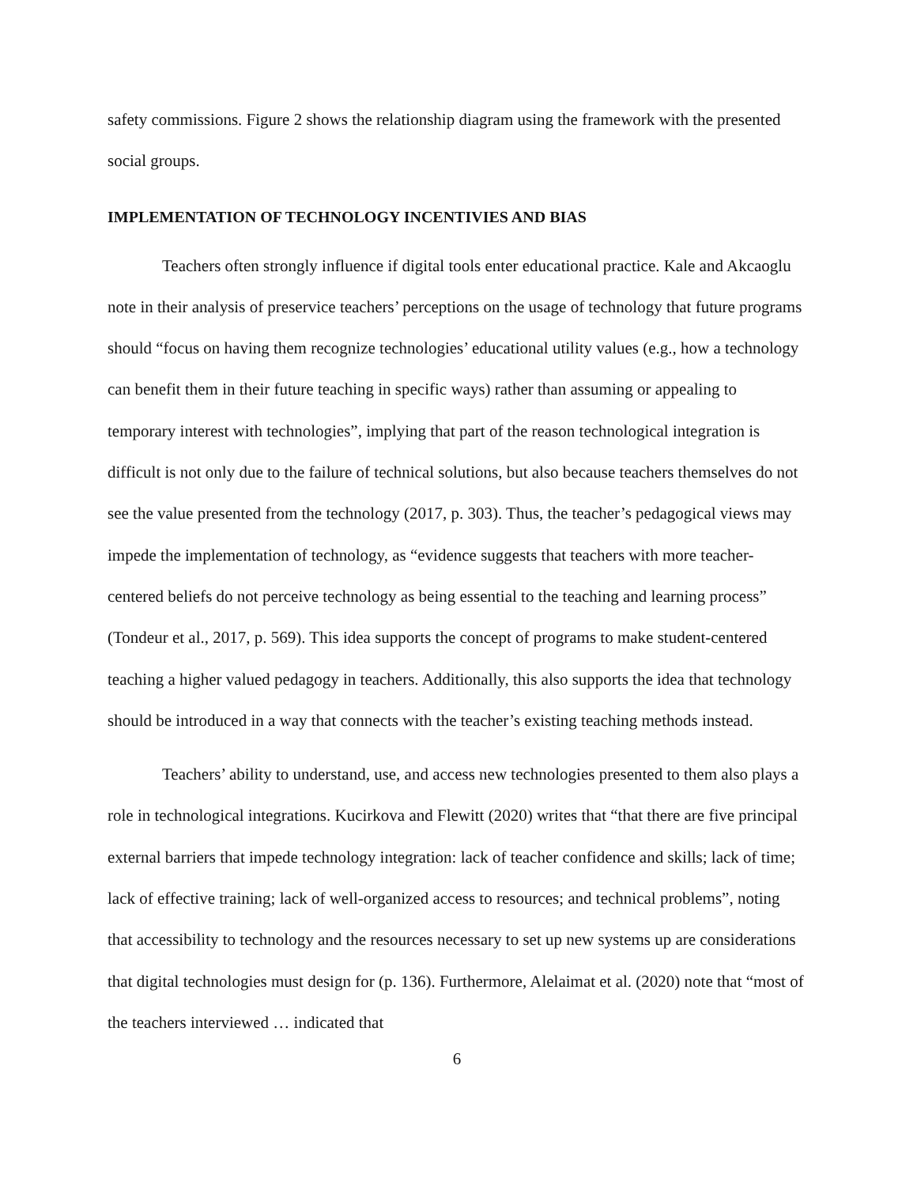safety commissions. Figure 2 shows the relationship diagram using the framework with the presented social groups.
IMPLEMENTATION OF TECHNOLOGY INCENTIVIES AND BIAS
Teachers often strongly influence if digital tools enter educational practice. Kale and Akcaoglu note in their analysis of preservice teachers’ perceptions on the usage of technology that future programs should “focus on having them recognize technologies’ educational utility values (e.g., how a technology can benefit them in their future teaching in specific ways) rather than assuming or appealing to temporary interest with technologies”, implying that part of the reason technological integration is difficult is not only due to the failure of technical solutions, but also because teachers themselves do not see the value presented from the technology (2017, p. 303). Thus, the teacher’s pedagogical views may impede the implementation of technology, as “evidence suggests that teachers with more teacher-centered beliefs do not perceive technology as being essential to the teaching and learning process” (Tondeur et al., 2017, p. 569). This idea supports the concept of programs to make student-centered teaching a higher valued pedagogy in teachers. Additionally, this also supports the idea that technology should be introduced in a way that connects with the teacher’s existing teaching methods instead.
Teachers’ ability to understand, use, and access new technologies presented to them also plays a role in technological integrations. Kucirkova and Flewitt (2020) writes that “that there are five principal external barriers that impede technology integration: lack of teacher confidence and skills; lack of time; lack of effective training; lack of well-organized access to resources; and technical problems”, noting that accessibility to technology and the resources necessary to set up new systems up are considerations that digital technologies must design for (p. 136). Furthermore, Alelaimat et al. (2020) note that “most of the teachers interviewed … indicated that
6